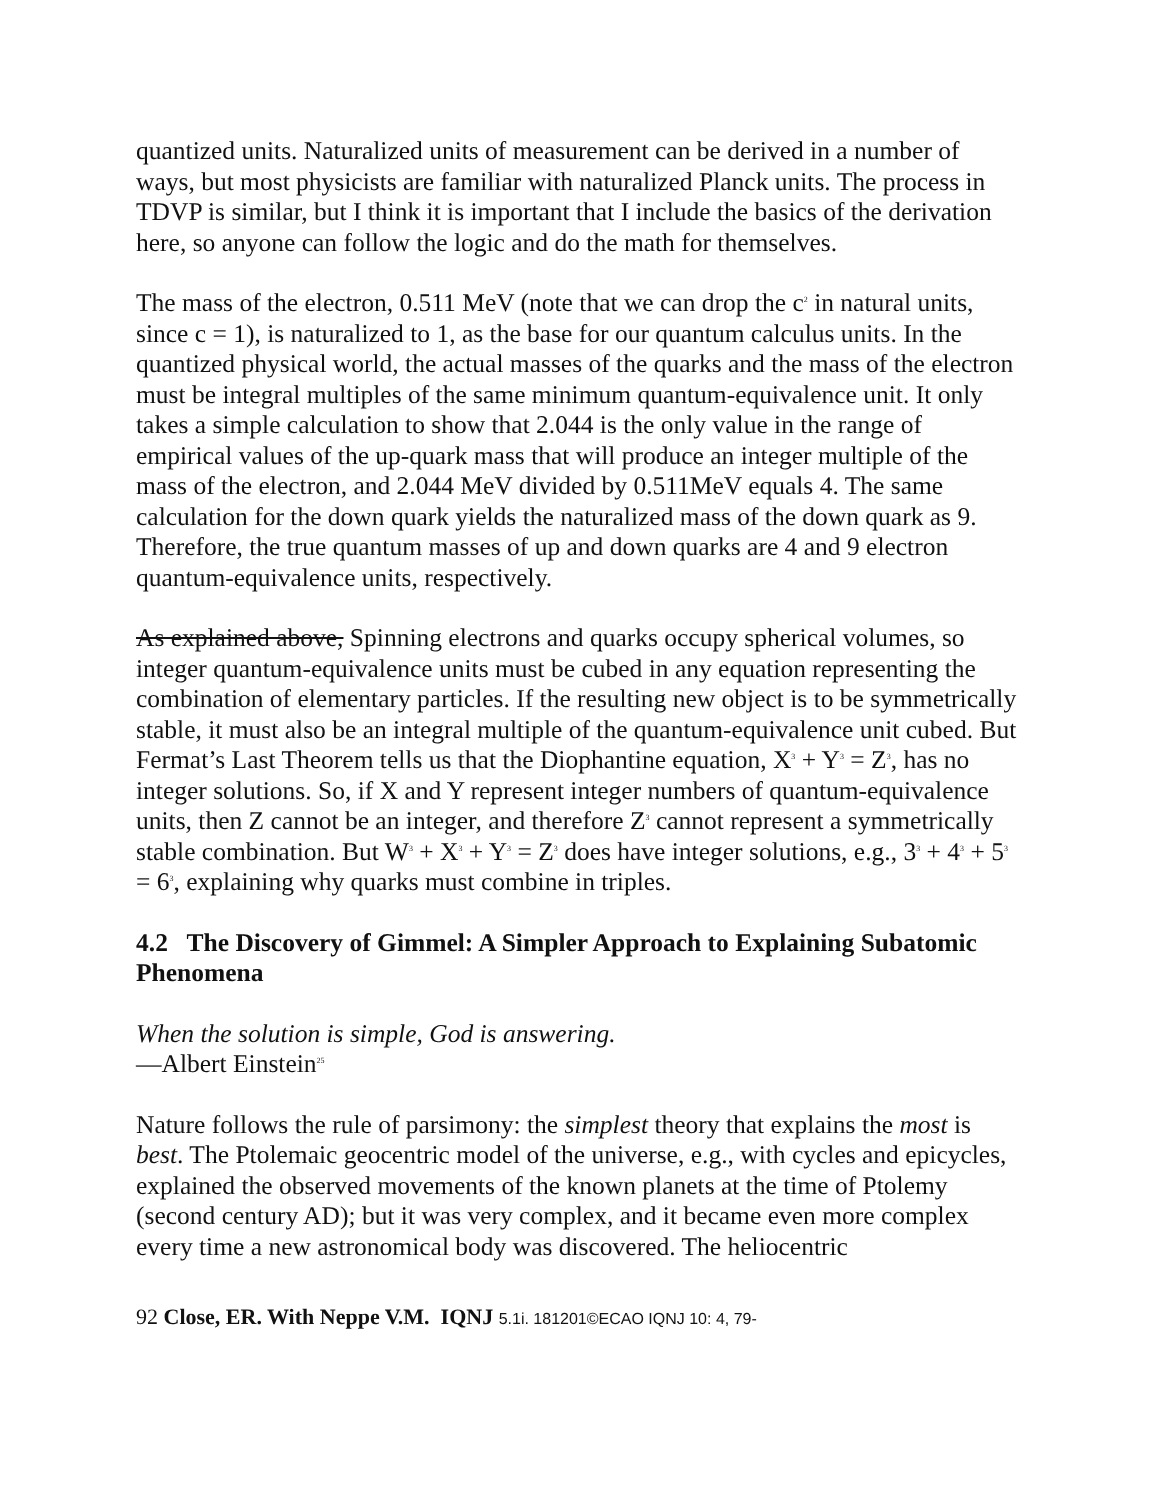quantized units. Naturalized units of measurement can be derived in a number of ways, but most physicists are familiar with naturalized Planck units. The process in TDVP is similar, but I think it is important that I include the basics of the derivation here, so anyone can follow the logic and do the math for themselves.
The mass of the electron, 0.511 MeV (note that we can drop the c<sup>2</sup> in natural units, since c = 1), is naturalized to 1, as the base for our quantum calculus units. In the quantized physical world, the actual masses of the quarks and the mass of the electron must be integral multiples of the same minimum quantum-equivalence unit. It only takes a simple calculation to show that 2.044 is the only value in the range of empirical values of the up-quark mass that will produce an integer multiple of the mass of the electron, and 2.044 MeV divided by 0.511MeV equals 4. The same calculation for the down quark yields the naturalized mass of the down quark as 9. Therefore, the true quantum masses of up and down quarks are 4 and 9 electron quantum-equivalence units, respectively.
As explained above, Spinning electrons and quarks occupy spherical volumes, so integer quantum-equivalence units must be cubed in any equation representing the combination of elementary particles. If the resulting new object is to be symmetrically stable, it must also be an integral multiple of the quantum-equivalence unit cubed. But Fermat’s Last Theorem tells us that the Diophantine equation, X<sup>3</sup> + Y<sup>3</sup> = Z<sup>3</sup>, has no integer solutions. So, if X and Y represent integer numbers of quantum-equivalence units, then Z cannot be an integer, and therefore Z<sup>3</sup> cannot represent a symmetrically stable combination. But W<sup>3</sup> + X<sup>3</sup> + Y<sup>3</sup> = Z<sup>3</sup> does have integer solutions, e.g., 3<sup>3</sup> + 4<sup>3</sup> + 5<sup>3</sup> = 6<sup>3</sup>, explaining why quarks must combine in triples.
4.2 The Discovery of Gimmel: A Simpler Approach to Explaining Subatomic Phenomena
When the solution is simple, God is answering.
—Albert Einstein<sup>25</sup>
Nature follows the rule of parsimony: the simplest theory that explains the most is best. The Ptolemaic geocentric model of the universe, e.g., with cycles and epicycles, explained the observed movements of the known planets at the time of Ptolemy (second century AD); but it was very complex, and it became even more complex every time a new astronomical body was discovered. The heliocentric
92 Close, ER. With Neppe V.M. IQNJ 5.1i. 181201©ECAO IQNJ 10: 4, 79-